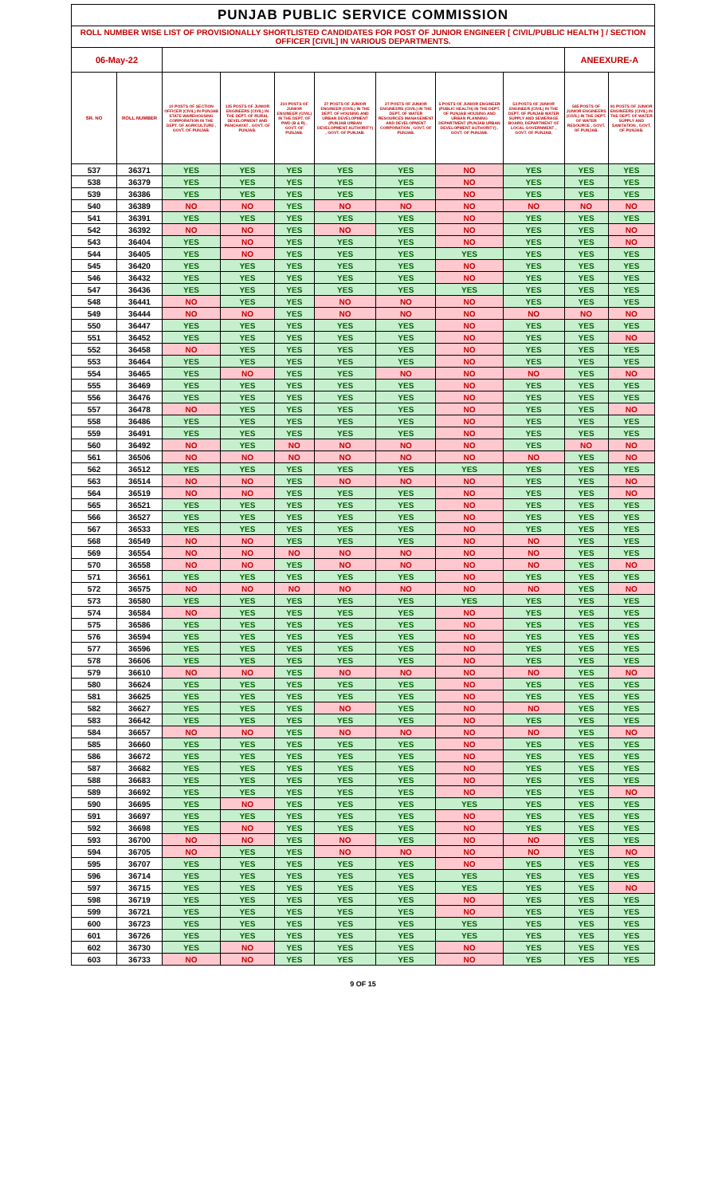| PUNJAB PUBLIC SERVICE COMMISSION | | | | | | | | | | |
| ROLL NUMBER WISE LIST OF PROVISIONALLY SHORTLISTED CANDIDATES FOR POST OF JUNIOR ENGINEER [ CIVIL/PUBLIC HEALTH ] / SECTION OFFICER [CIVIL] IN VARIOUS DEPARTMENTS. | | | | | | | | | | |
| 06-May-22 | | | | | | | | | ANEEXURE-A | |
| SR. NO | ROLL NUMBER | 10 POSTS OF SECTION OFFICER (CIVIL) IN PUNJAB STATE WAREHOUSING CORPORATION IN THE DEPT. OF AGRICULTURE , GOVT. OF PUNJAB. | 135 POSTS OF JUNIOR ENGINEERS (CIVIL) IN THE DEPT. OF RURAL DEVELOPMENT AND PANCHAYAT , GOVT. OF PUNJAB. | 210 POSTS OF JUNIOR ENGINEER (CIVIL) IN THE DEPT. OF PWD (B & R) , GOVT. OF PUNJAB. | 27 POSTS OF JUNIOR ENGINEER (CIVIL) IN THE DEPT. OF HOUSING AND URBAN DEVELOPMENT (PUNJAB URBAN DEVELOPMENT AUTHORITY) , GOVT. OF PUNJAB. | 27 POSTS OF JUNIOR ENGINEERS (CIVIL) IN THE DEPT. OF WATER RESOURCES MANAGEMENT AND DEVELOPMENT CORPORATION , GOVT. OF PUNJAB. | 5 POSTS OF JUNIOR ENGINEER (PUBLIC HEALTH) IN THE DEPT. OF PUNJAB HOUSING AND URBAN PLANNING DEPARTMENT (PUNJAB URBAN DEVELOPMENT AUTHORITY) , GOVT. OF PUNJAB. | 53 POSTS OF JUNIOR ENGINEER (CIVIL) IN THE DEPT. OF PUNJAB WATER SUPPLY AND SEWERAGE BOARD, DEPARTMENT OF LOCAL GOVERNMENT , GOVT. OF PUNJAB. | 585 POSTS OF JUNIOR ENGINEERS (CIVIL) IN THE DEPT. OF WATER RESOURCE , GOVT. OF PUNJAB. | 81 POSTS OF JUNIOR ENGINEERS (CIVIL) IN THE DEPT. OF WATER SUPPLY AND SANITATION , GOVT. OF PUNJAB. |
| 537 | 36371 | YES | YES | YES | YES | YES | NO | YES | YES | YES |
| 538 | 36379 | YES | YES | YES | YES | YES | NO | YES | YES | YES |
| 539 | 36386 | YES | YES | YES | YES | YES | NO | YES | YES | YES |
| 540 | 36389 | NO | NO | YES | NO | NO | NO | NO | NO | NO |
| 541 | 36391 | YES | YES | YES | YES | YES | NO | YES | YES | YES |
| 542 | 36392 | NO | NO | YES | NO | YES | NO | YES | YES | NO |
| 543 | 36404 | YES | NO | YES | YES | YES | NO | YES | YES | NO |
| 544 | 36405 | YES | NO | YES | YES | YES | YES | YES | YES | YES |
| 545 | 36420 | YES | YES | YES | YES | YES | NO | YES | YES | YES |
| 546 | 36432 | YES | YES | YES | YES | YES | NO | YES | YES | YES |
| 547 | 36436 | YES | YES | YES | YES | YES | YES | YES | YES | YES |
| 548 | 36441 | NO | YES | YES | NO | NO | NO | YES | YES | YES |
| 549 | 36444 | NO | NO | YES | NO | NO | NO | NO | NO | NO |
| 550 | 36447 | YES | YES | YES | YES | YES | NO | YES | YES | YES |
| 551 | 36452 | YES | YES | YES | YES | YES | NO | YES | YES | NO |
| 552 | 36458 | NO | YES | YES | YES | YES | NO | YES | YES | YES |
| 553 | 36464 | YES | YES | YES | YES | YES | NO | YES | YES | YES |
| 554 | 36465 | YES | NO | YES | YES | NO | NO | NO | YES | NO |
| 555 | 36469 | YES | YES | YES | YES | YES | NO | YES | YES | YES |
| 556 | 36476 | YES | YES | YES | YES | YES | NO | YES | YES | YES |
| 557 | 36478 | NO | YES | YES | YES | YES | NO | YES | YES | NO |
| 558 | 36486 | YES | YES | YES | YES | YES | NO | YES | YES | YES |
| 559 | 36491 | YES | YES | YES | YES | YES | NO | YES | YES | YES |
| 560 | 36492 | NO | YES | NO | NO | NO | NO | YES | NO | NO |
| 561 | 36506 | NO | NO | NO | NO | NO | NO | NO | YES | NO |
| 562 | 36512 | YES | YES | YES | YES | YES | YES | YES | YES | YES |
| 563 | 36514 | NO | NO | YES | NO | NO | NO | YES | YES | NO |
| 564 | 36519 | NO | NO | YES | YES | YES | NO | YES | YES | NO |
| 565 | 36521 | YES | YES | YES | YES | YES | NO | YES | YES | YES |
| 566 | 36527 | YES | YES | YES | YES | YES | NO | YES | YES | YES |
| 567 | 36533 | YES | YES | YES | YES | YES | NO | YES | YES | YES |
| 568 | 36549 | NO | NO | YES | YES | YES | NO | NO | YES | YES |
| 569 | 36554 | NO | NO | NO | NO | NO | NO | NO | YES | YES |
| 570 | 36558 | NO | NO | YES | NO | NO | NO | NO | YES | NO |
| 571 | 36561 | YES | YES | YES | YES | YES | NO | YES | YES | YES |
| 572 | 36575 | NO | NO | NO | NO | NO | NO | NO | YES | NO |
| 573 | 36580 | YES | YES | YES | YES | YES | YES | YES | YES | YES |
| 574 | 36584 | NO | YES | YES | YES | YES | NO | YES | YES | YES |
| 575 | 36586 | YES | YES | YES | YES | YES | NO | YES | YES | YES |
| 576 | 36594 | YES | YES | YES | YES | YES | NO | YES | YES | YES |
| 577 | 36596 | YES | YES | YES | YES | YES | NO | YES | YES | YES |
| 578 | 36606 | YES | YES | YES | YES | YES | NO | YES | YES | YES |
| 579 | 36610 | NO | NO | YES | NO | NO | NO | NO | YES | NO |
| 580 | 36624 | YES | YES | YES | YES | YES | NO | YES | YES | YES |
| 581 | 36625 | YES | YES | YES | YES | YES | NO | YES | YES | YES |
| 582 | 36627 | YES | YES | YES | NO | YES | NO | NO | YES | YES |
| 583 | 36642 | YES | YES | YES | YES | YES | NO | YES | YES | YES |
| 584 | 36657 | NO | NO | YES | NO | NO | NO | NO | YES | NO |
| 585 | 36660 | YES | YES | YES | YES | YES | NO | YES | YES | YES |
| 586 | 36672 | YES | YES | YES | YES | YES | NO | YES | YES | YES |
| 587 | 36682 | YES | YES | YES | YES | YES | NO | YES | YES | YES |
| 588 | 36683 | YES | YES | YES | YES | YES | NO | YES | YES | YES |
| 589 | 36692 | YES | YES | YES | YES | YES | NO | YES | YES | NO |
| 590 | 36695 | YES | NO | YES | YES | YES | YES | YES | YES | YES |
| 591 | 36697 | YES | YES | YES | YES | YES | NO | YES | YES | YES |
| 592 | 36698 | YES | NO | YES | YES | YES | NO | YES | YES | YES |
| 593 | 36700 | NO | NO | YES | NO | YES | NO | NO | YES | YES |
| 594 | 36705 | NO | YES | YES | NO | NO | NO | NO | YES | NO |
| 595 | 36707 | YES | YES | YES | YES | YES | NO | YES | YES | YES |
| 596 | 36714 | YES | YES | YES | YES | YES | YES | YES | YES | YES |
| 597 | 36715 | YES | YES | YES | YES | YES | YES | YES | YES | NO |
| 598 | 36719 | YES | YES | YES | YES | YES | NO | YES | YES | YES |
| 599 | 36721 | YES | YES | YES | YES | YES | NO | YES | YES | YES |
| 600 | 36723 | YES | YES | YES | YES | YES | YES | YES | YES | YES |
| 601 | 36726 | YES | YES | YES | YES | YES | YES | YES | YES | YES |
| 602 | 36730 | YES | NO | YES | YES | YES | NO | YES | YES | YES |
| 603 | 36733 | NO | NO | YES | YES | YES | NO | YES | YES | YES |
9 OF 15